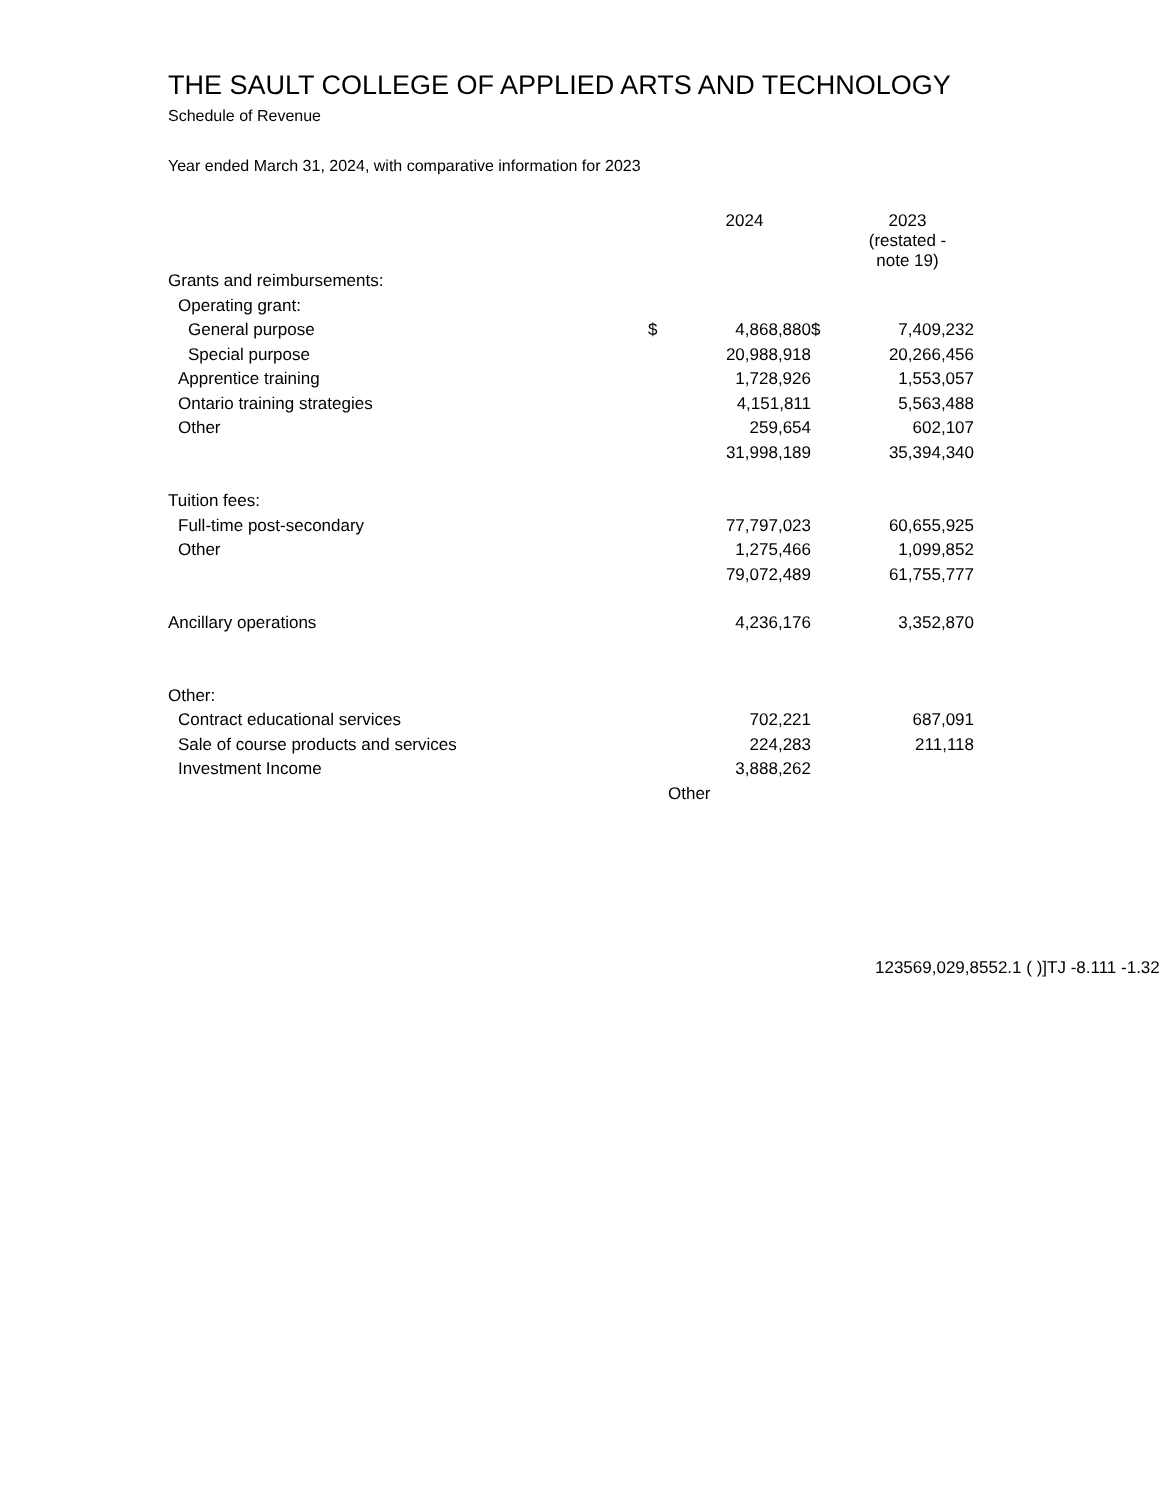THE SAULT COLLEGE OF APPLIED ARTS AND TECHNOLOGY
Schedule of Revenue
Year ended March 31, 2024, with comparative information for 2023
| | | 2024 | | 2023 (restated - note 19) |
| --- | --- | --- | --- | --- |
| Grants and reimbursements: | | | | |
| Operating grant: | | | | |
| General purpose | $ | 4,868,880 | $ | 7,409,232 |
| Special purpose | | 20,988,918 | | 20,266,456 |
| Apprentice training | | 1,728,926 | | 1,553,057 |
| Ontario training strategies | | 4,151,811 | | 5,563,488 |
| Other | | 259,654 | | 602,107 |
| | | 31,998,189 | | 35,394,340 |
| Tuition fees: | | | | |
| Full-time post-secondary | | 77,797,023 | | 60,655,925 |
| Other | | 1,275,466 | | 1,099,852 |
| | | 79,072,489 | | 61,755,777 |
| Ancillary operations | | 4,236,176 | | 3,352,870 |
| Other: | | | | |
| Contract educational services | | 702,221 | | 687,091 |
| Sale of course products and services | | 224,283 | | 211,118 |
| Investment Income | | 3,888,262 | | |
| | Other | | | |
123569,029,8552.1 ( )]TJ -8.111 -1.32